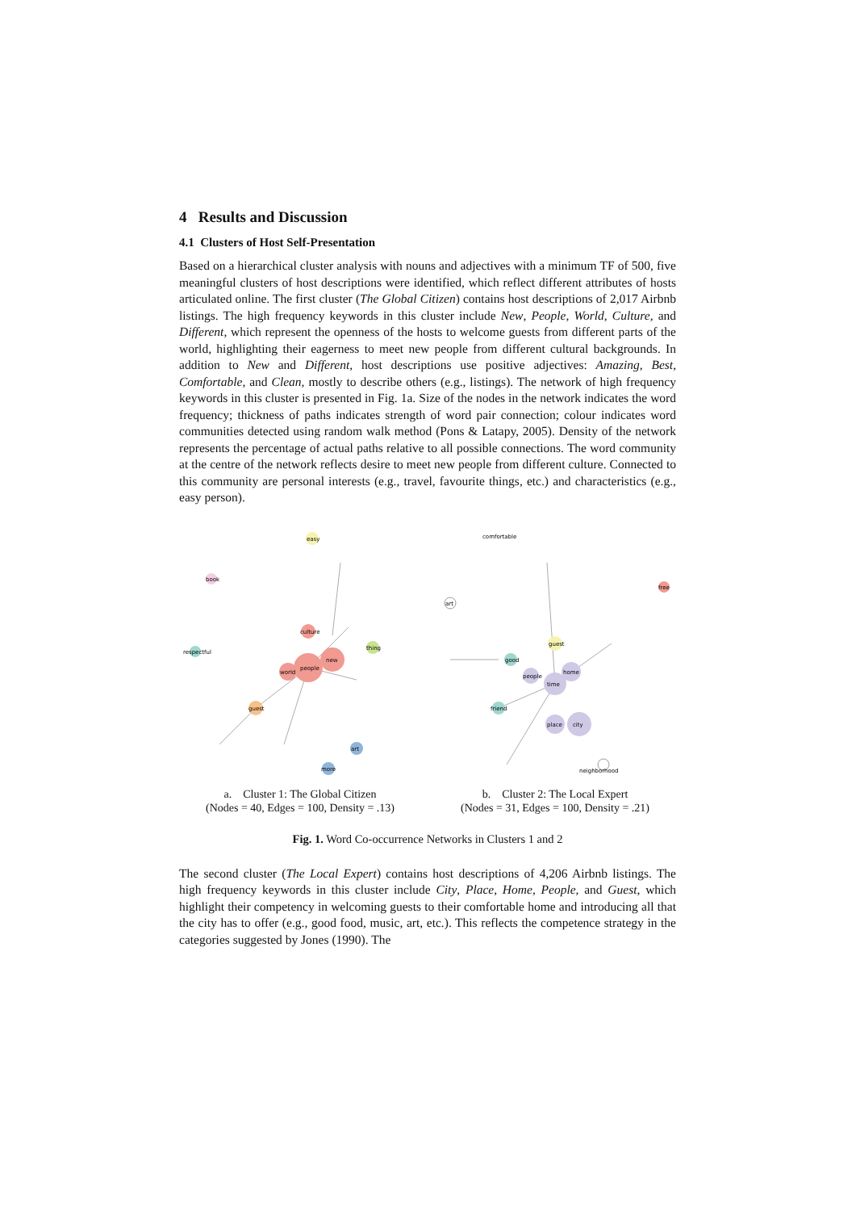4 Results and Discussion
4.1 Clusters of Host Self-Presentation
Based on a hierarchical cluster analysis with nouns and adjectives with a minimum TF of 500, five meaningful clusters of host descriptions were identified, which reflect different attributes of hosts articulated online. The first cluster (The Global Citizen) contains host descriptions of 2,017 Airbnb listings. The high frequency keywords in this cluster include New, People, World, Culture, and Different, which represent the openness of the hosts to welcome guests from different parts of the world, highlighting their eagerness to meet new people from different cultural backgrounds. In addition to New and Different, host descriptions use positive adjectives: Amazing, Best, Comfortable, and Clean, mostly to describe others (e.g., listings). The network of high frequency keywords in this cluster is presented in Fig. 1a. Size of the nodes in the network indicates the word frequency; thickness of paths indicates strength of word pair connection; colour indicates word communities detected using random walk method (Pons & Latapy, 2005). Density of the network represents the percentage of actual paths relative to all possible connections. The word community at the centre of the network reflects desire to meet new people from different culture. Connected to this community are personal interests (e.g., travel, favourite things, etc.) and characteristics (e.g., easy person).
people
new
world
culture
thing
guest
art
more
easy
respectful
book
a. Cluster 1: The Global Citizen
(Nodes = 40, Edges = 100, Density = .13)
time
city
place
home
people
guest
friend
good
free
neighborhood
art
comfortable
b. Cluster 2: The Local Expert
(Nodes = 31, Edges = 100, Density = .21)
Fig. 1. Word Co-occurrence Networks in Clusters 1 and 2
The second cluster (The Local Expert) contains host descriptions of 4,206 Airbnb listings. The high frequency keywords in this cluster include City, Place, Home, People, and Guest, which highlight their competency in welcoming guests to their comfortable home and introducing all that the city has to offer (e.g., good food, music, art, etc.). This reflects the competence strategy in the categories suggested by Jones (1990). The